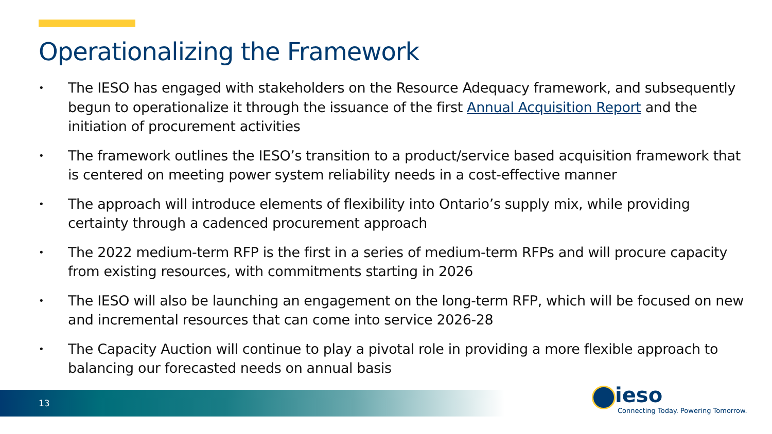Operationalizing the Framework
• The IESO has engaged with stakeholders on the Resource Adequacy framework, and subsequently begun to operationalize it through the issuance of the first Annual Acquisition Report and the initiation of procurement activities
• The framework outlines the IESO’s transition to a product/service based acquisition framework that is centered on meeting power system reliability needs in a cost-effective manner
• The approach will introduce elements of flexibility into Ontario’s supply mix, while providing certainty through a cadenced procurement approach
• The 2022 medium-term RFP is the first in a series of medium-term RFPs and will procure capacity from existing resources, with commitments starting in 2026
• The IESO will also be launching an engagement on the long-term RFP, which will be focused on new and incremental resources that can come into service 2026-28
• The Capacity Auction will continue to play a pivotal role in providing a more flexible approach to balancing our forecasted needs on annual basis
13
ieso
Connecting Today. Powering Tomorrow.